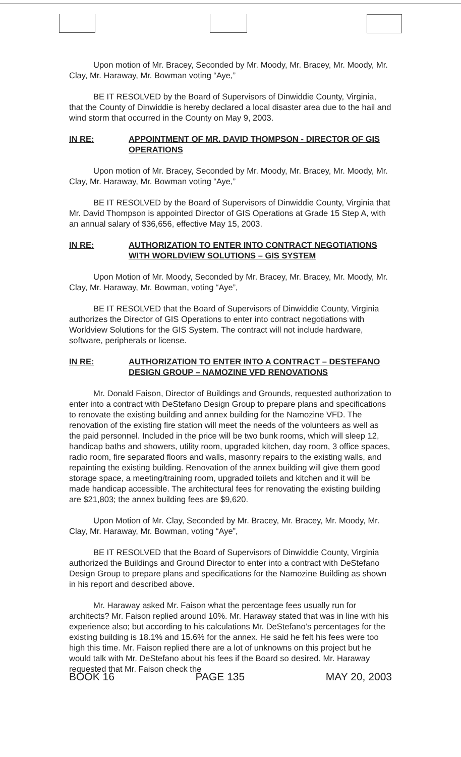Upon motion of Mr. Bracey, Seconded by Mr. Moody, Mr. Bracey, Mr. Moody, Mr. Clay, Mr. Haraway, Mr. Bowman voting “Aye,”
BE IT RESOLVED by the Board of Supervisors of Dinwiddie County, Virginia, that the County of Dinwiddie is hereby declared a local disaster area due to the hail and wind storm that occurred in the County on May 9, 2003.
IN RE: APPOINTMENT OF MR. DAVID THOMPSON - DIRECTOR OF GIS OPERATIONS
Upon motion of Mr. Bracey, Seconded by Mr. Moody, Mr. Bracey, Mr. Moody, Mr. Clay, Mr. Haraway, Mr. Bowman voting “Aye,”
BE IT RESOLVED by the Board of Supervisors of Dinwiddie County, Virginia that Mr. David Thompson is appointed Director of GIS Operations at Grade 15 Step A, with an annual salary of $36,656, effective May 15, 2003.
IN RE: AUTHORIZATION TO ENTER INTO CONTRACT NEGOTIATIONS WITH WORLDVIEW SOLUTIONS – GIS SYSTEM
Upon Motion of Mr. Moody, Seconded by Mr. Bracey, Mr. Bracey, Mr. Moody, Mr. Clay, Mr. Haraway, Mr. Bowman, voting “Aye”,
BE IT RESOLVED that the Board of Supervisors of Dinwiddie County, Virginia authorizes the Director of GIS Operations to enter into contract negotiations with Worldview Solutions for the GIS System. The contract will not include hardware, software, peripherals or license.
IN RE: AUTHORIZATION TO ENTER INTO A CONTRACT – DESTEFANO DESIGN GROUP – NAMOZINE VFD RENOVATIONS
Mr. Donald Faison, Director of Buildings and Grounds, requested authorization to enter into a contract with DeStefano Design Group to prepare plans and specifications to renovate the existing building and annex building for the Namozine VFD. The renovation of the existing fire station will meet the needs of the volunteers as well as the paid personnel. Included in the price will be two bunk rooms, which will sleep 12, handicap baths and showers, utility room, upgraded kitchen, day room, 3 office spaces, radio room, fire separated floors and walls, masonry repairs to the existing walls, and repainting the existing building. Renovation of the annex building will give them good storage space, a meeting/training room, upgraded toilets and kitchen and it will be made handicap accessible. The architectural fees for renovating the existing building are $21,803; the annex building fees are $9,620.
Upon Motion of Mr. Clay, Seconded by Mr. Bracey, Mr. Bracey, Mr. Moody, Mr. Clay, Mr. Haraway, Mr. Bowman, voting “Aye”,
BE IT RESOLVED that the Board of Supervisors of Dinwiddie County, Virginia authorized the Buildings and Ground Director to enter into a contract with DeStefano Design Group to prepare plans and specifications for the Namozine Building as shown in his report and described above.
Mr. Haraway asked Mr. Faison what the percentage fees usually run for architects? Mr. Faison replied around 10%. Mr. Haraway stated that was in line with his experience also; but according to his calculations Mr. DeStefano’s percentages for the existing building is 18.1% and 15.6% for the annex. He said he felt his fees were too high this time. Mr. Faison replied there are a lot of unknowns on this project but he would talk with Mr. DeStefano about his fees if the Board so desired. Mr. Haraway requested that Mr. Faison check the
BOOK 16 PAGE 135 MAY 20, 2003